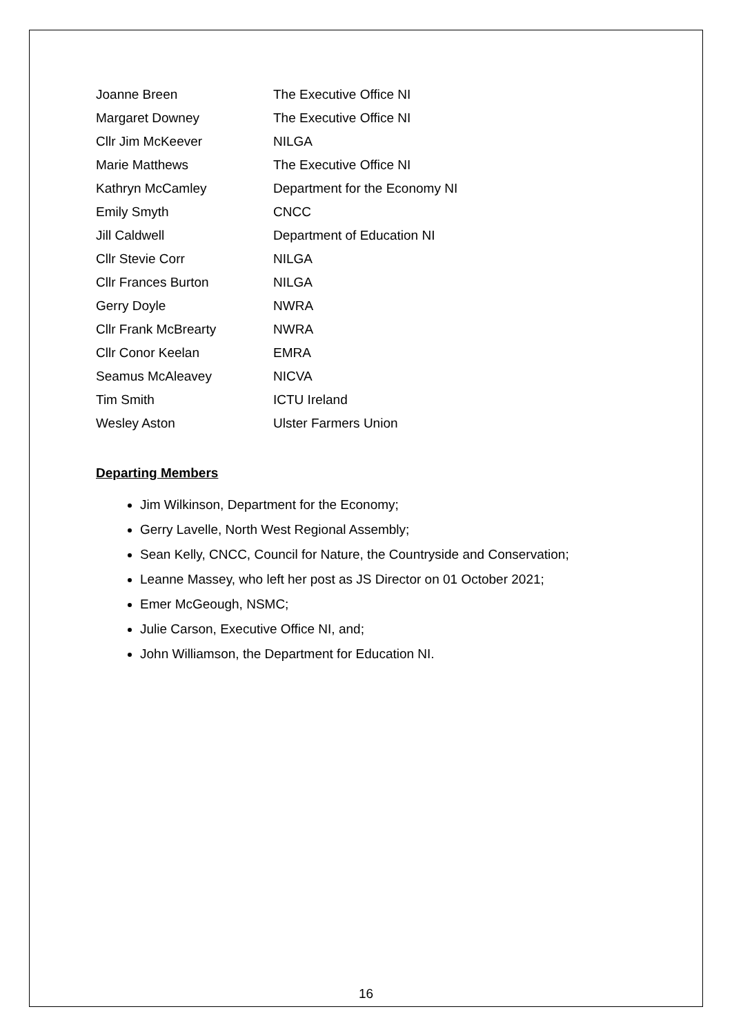| Joanne Breen | The Executive Office NI |
| Margaret Downey | The Executive Office NI |
| Cllr Jim McKeever | NILGA |
| Marie Matthews | The Executive Office NI |
| Kathryn McCamley | Department for the Economy NI |
| Emily Smyth | CNCC |
| Jill Caldwell | Department of Education NI |
| Cllr Stevie Corr | NILGA |
| Cllr Frances Burton | NILGA |
| Gerry Doyle | NWRA |
| Cllr Frank McBrearty | NWRA |
| Cllr Conor Keelan | EMRA |
| Seamus McAleavey | NICVA |
| Tim Smith | ICTU Ireland |
| Wesley Aston | Ulster Farmers Union |
Departing Members
Jim Wilkinson, Department for the Economy;
Gerry Lavelle, North West Regional Assembly;
Sean Kelly, CNCC, Council for Nature, the Countryside and Conservation;
Leanne Massey, who left her post as JS Director on 01 October 2021;
Emer McGeough, NSMC;
Julie Carson, Executive Office NI, and;
John Williamson, the Department for Education NI.
16